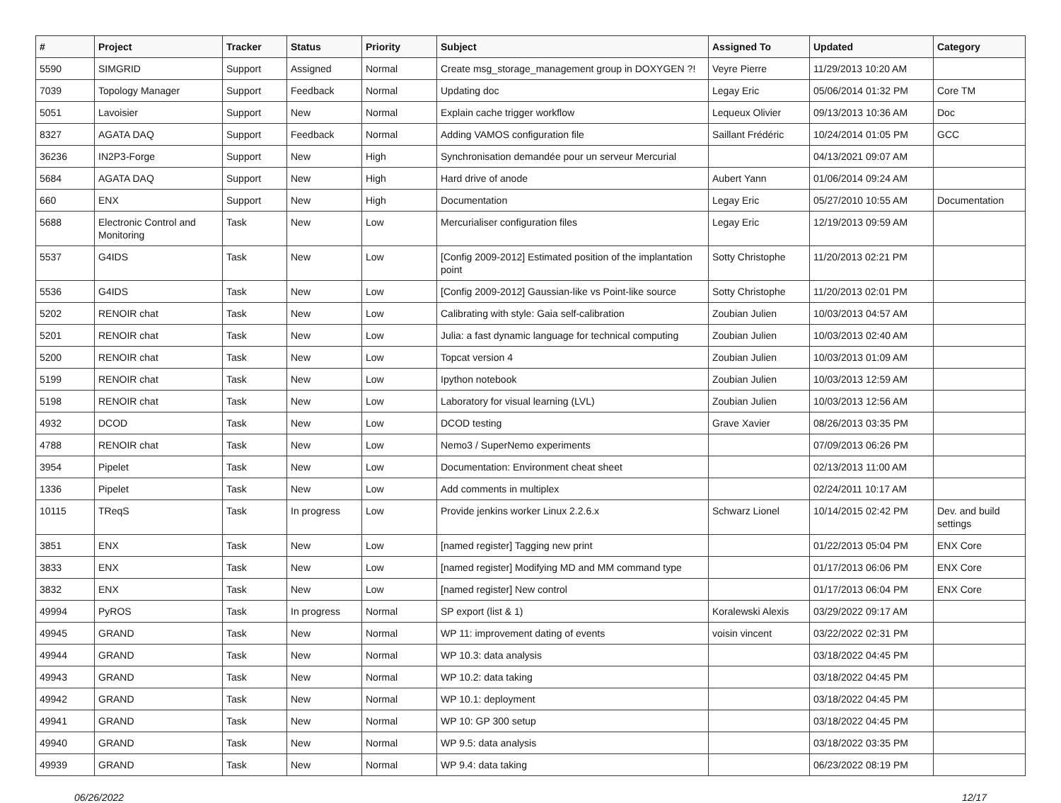| # | Project | Tracker | Status | Priority | Subject | Assigned To | Updated | Category |
| --- | --- | --- | --- | --- | --- | --- | --- | --- |
| 5590 | SIMGRID | Support | Assigned | Normal | Create msg_storage_management group in DOXYGEN ?! | Veyre Pierre | 11/29/2013 10:20 AM | |
| 7039 | Topology Manager | Support | Feedback | Normal | Updating doc | Legay Eric | 05/06/2014 01:32 PM | Core TM |
| 5051 | Lavoisier | Support | New | Normal | Explain cache trigger workflow | Lequeux Olivier | 09/13/2013 10:36 AM | Doc |
| 8327 | AGATA DAQ | Support | Feedback | Normal | Adding VAMOS configuration file | Saillant Frédéric | 10/24/2014 01:05 PM | GCC |
| 36236 | IN2P3-Forge | Support | New | High | Synchronisation demandée pour un serveur Mercurial | | 04/13/2021 09:07 AM | |
| 5684 | AGATA DAQ | Support | New | High | Hard drive of anode | Aubert Yann | 01/06/2014 09:24 AM | |
| 660 | ENX | Support | New | High | Documentation | Legay Eric | 05/27/2010 10:55 AM | Documentation |
| 5688 | Electronic Control and Monitoring | Task | New | Low | Mercurialiser configuration files | Legay Eric | 12/19/2013 09:59 AM | |
| 5537 | G4IDS | Task | New | Low | [Config 2009-2012] Estimated position of the implantation point | Sotty Christophe | 11/20/2013 02:21 PM | |
| 5536 | G4IDS | Task | New | Low | [Config 2009-2012] Gaussian-like vs Point-like source | Sotty Christophe | 11/20/2013 02:01 PM | |
| 5202 | RENOIR chat | Task | New | Low | Calibrating with style: Gaia self-calibration | Zoubian Julien | 10/03/2013 04:57 AM | |
| 5201 | RENOIR chat | Task | New | Low | Julia: a fast dynamic language for technical computing | Zoubian Julien | 10/03/2013 02:40 AM | |
| 5200 | RENOIR chat | Task | New | Low | Topcat version 4 | Zoubian Julien | 10/03/2013 01:09 AM | |
| 5199 | RENOIR chat | Task | New | Low | Ipython notebook | Zoubian Julien | 10/03/2013 12:59 AM | |
| 5198 | RENOIR chat | Task | New | Low | Laboratory for visual learning (LVL) | Zoubian Julien | 10/03/2013 12:56 AM | |
| 4932 | DCOD | Task | New | Low | DCOD testing | Grave Xavier | 08/26/2013 03:35 PM | |
| 4788 | RENOIR chat | Task | New | Low | Nemo3 / SuperNemo experiments | | 07/09/2013 06:26 PM | |
| 3954 | Pipelet | Task | New | Low | Documentation: Environment cheat sheet | | 02/13/2013 11:00 AM | |
| 1336 | Pipelet | Task | New | Low | Add comments in multiplex | | 02/24/2011 10:17 AM | |
| 10115 | TReqS | Task | In progress | Low | Provide jenkins worker Linux 2.2.6.x | Schwarz Lionel | 10/14/2015 02:42 PM | Dev. and build settings |
| 3851 | ENX | Task | New | Low | [named register] Tagging new print | | 01/22/2013 05:04 PM | ENX Core |
| 3833 | ENX | Task | New | Low | [named register] Modifying MD and MM command type | | 01/17/2013 06:06 PM | ENX Core |
| 3832 | ENX | Task | New | Low | [named register] New control | | 01/17/2013 06:04 PM | ENX Core |
| 49994 | PyROS | Task | In progress | Normal | SP export (list & 1) | Koralewski Alexis | 03/29/2022 09:17 AM | |
| 49945 | GRAND | Task | New | Normal | WP 11: improvement dating of events | voisin vincent | 03/22/2022 02:31 PM | |
| 49944 | GRAND | Task | New | Normal | WP 10.3: data analysis | | 03/18/2022 04:45 PM | |
| 49943 | GRAND | Task | New | Normal | WP 10.2: data taking | | 03/18/2022 04:45 PM | |
| 49942 | GRAND | Task | New | Normal | WP 10.1: deployment | | 03/18/2022 04:45 PM | |
| 49941 | GRAND | Task | New | Normal | WP 10: GP 300 setup | | 03/18/2022 04:45 PM | |
| 49940 | GRAND | Task | New | Normal | WP 9.5: data analysis | | 03/18/2022 03:35 PM | |
| 49939 | GRAND | Task | New | Normal | WP 9.4: data taking | | 06/23/2022 08:19 PM | |
06/26/2022 12/17